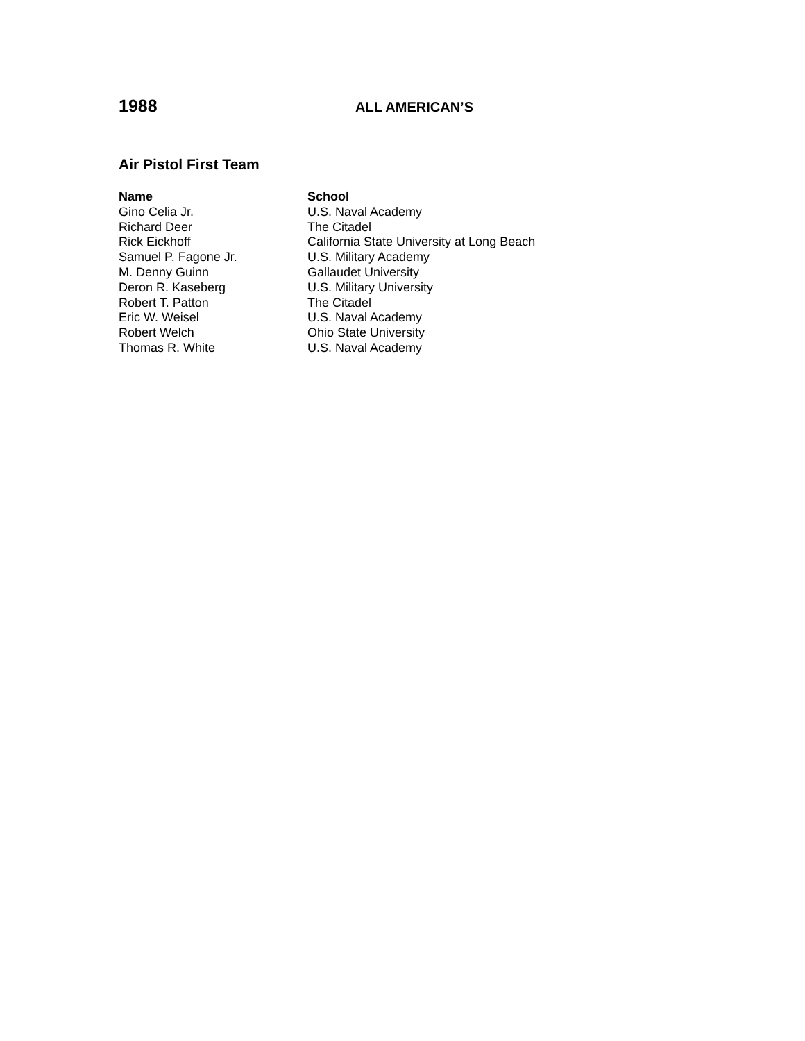1988 ALL AMERICAN’S
Air Pistol First Team
| Name | School |
| --- | --- |
| Gino Celia Jr. | U.S. Naval Academy |
| Richard Deer | The Citadel |
| Rick Eickhoff | California State University at Long Beach |
| Samuel P. Fagone Jr. | U.S. Military Academy |
| M. Denny Guinn | Gallaudet University |
| Deron R. Kaseberg | U.S. Military University |
| Robert T. Patton | The Citadel |
| Eric W. Weisel | U.S. Naval Academy |
| Robert Welch | Ohio State University |
| Thomas R. White | U.S. Naval Academy |